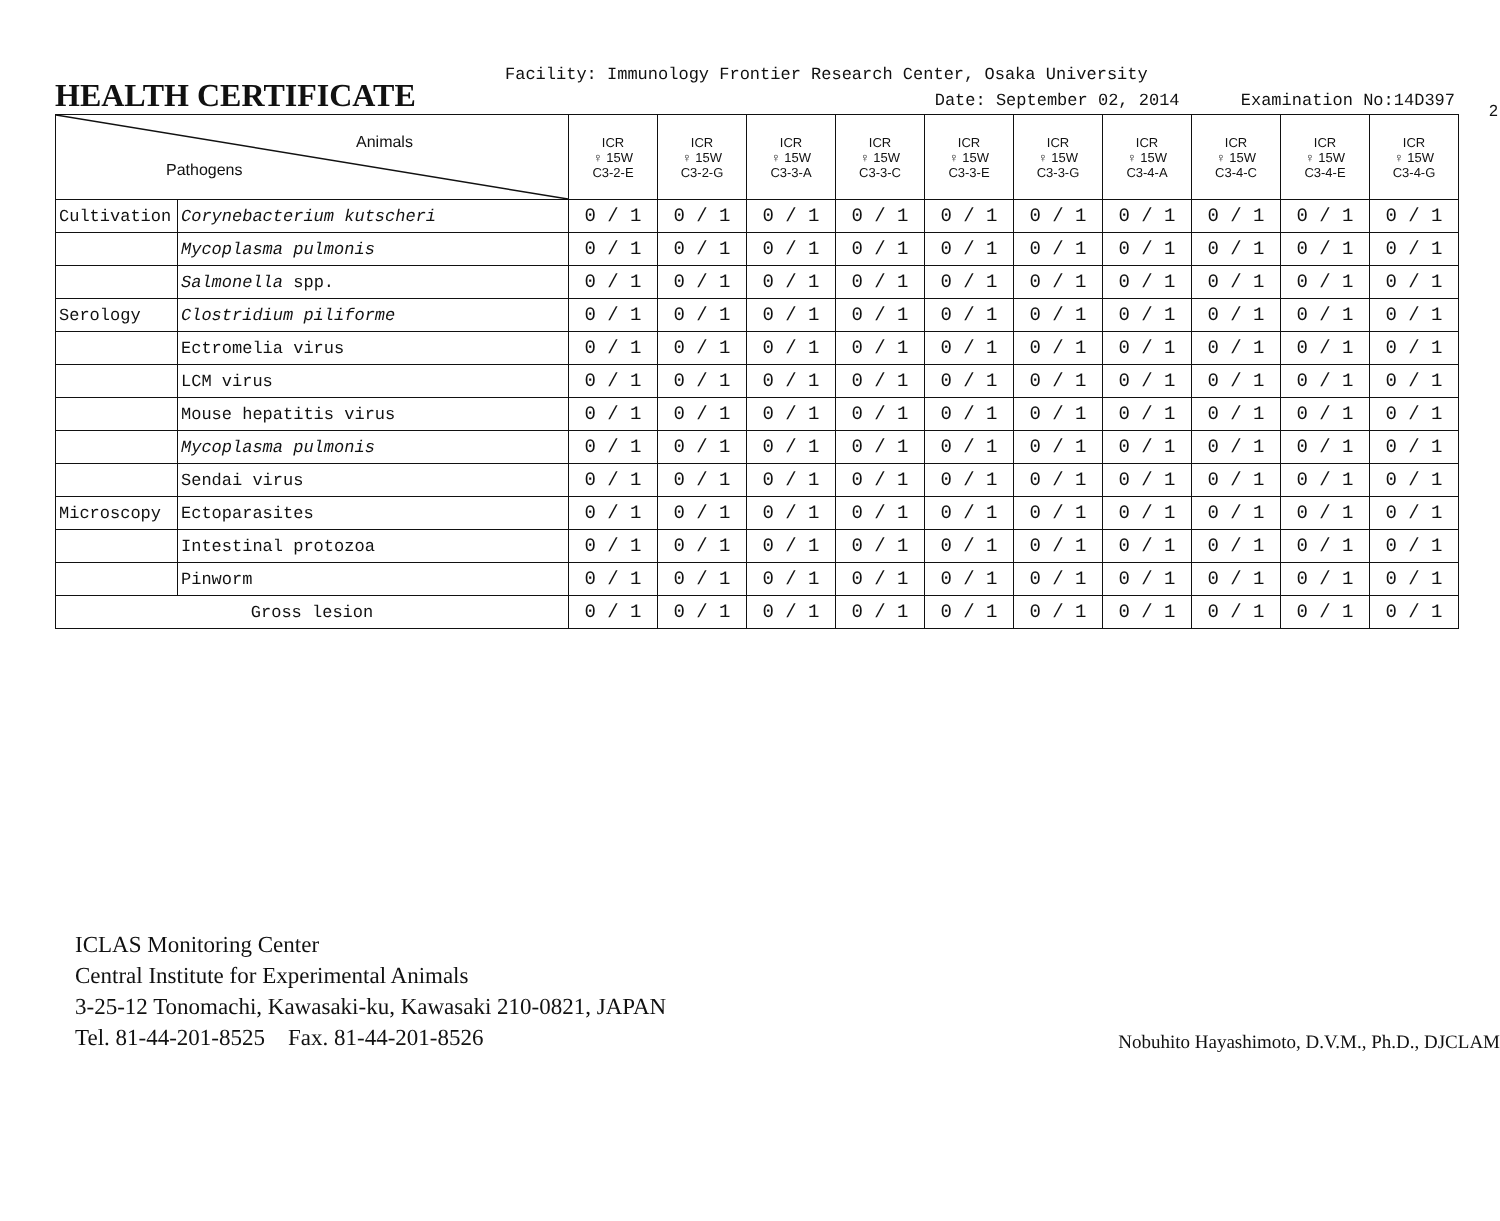2
HEALTH CERTIFICATE
Facility: Immunology Frontier Research Center, Osaka University
Date: September 02, 2014 Examination No:14D397
| Animals Pathogens | | ICR ♀ 15W C3-2-E | ICR ♀ 15W C3-2-G | ICR ♀ 15W C3-3-A | ICR ♀ 15W C3-3-C | ICR ♀ 15W C3-3-E | ICR ♀ 15W C3-3-G | ICR ♀ 15W C3-4-A | ICR ♀ 15W C3-4-C | ICR ♀ 15W C3-4-E | ICR ♀ 15W C3-4-G |
| Cultivation | Corynebacterium kutscheri | 0 / 1 | 0 / 1 | 0 / 1 | 0 / 1 | 0 / 1 | 0 / 1 | 0 / 1 | 0 / 1 | 0 / 1 | 0 / 1 |
| | Mycoplasma pulmonis | 0 / 1 | 0 / 1 | 0 / 1 | 0 / 1 | 0 / 1 | 0 / 1 | 0 / 1 | 0 / 1 | 0 / 1 | 0 / 1 |
| | Salmonella spp. | 0 / 1 | 0 / 1 | 0 / 1 | 0 / 1 | 0 / 1 | 0 / 1 | 0 / 1 | 0 / 1 | 0 / 1 | 0 / 1 |
| Serology | Clostridium piliforme | 0 / 1 | 0 / 1 | 0 / 1 | 0 / 1 | 0 / 1 | 0 / 1 | 0 / 1 | 0 / 1 | 0 / 1 | 0 / 1 |
| | Ectromelia virus | 0 / 1 | 0 / 1 | 0 / 1 | 0 / 1 | 0 / 1 | 0 / 1 | 0 / 1 | 0 / 1 | 0 / 1 | 0 / 1 |
| | LCM virus | 0 / 1 | 0 / 1 | 0 / 1 | 0 / 1 | 0 / 1 | 0 / 1 | 0 / 1 | 0 / 1 | 0 / 1 | 0 / 1 |
| | Mouse hepatitis virus | 0 / 1 | 0 / 1 | 0 / 1 | 0 / 1 | 0 / 1 | 0 / 1 | 0 / 1 | 0 / 1 | 0 / 1 | 0 / 1 |
| | Mycoplasma pulmonis | 0 / 1 | 0 / 1 | 0 / 1 | 0 / 1 | 0 / 1 | 0 / 1 | 0 / 1 | 0 / 1 | 0 / 1 | 0 / 1 |
| | Sendai virus | 0 / 1 | 0 / 1 | 0 / 1 | 0 / 1 | 0 / 1 | 0 / 1 | 0 / 1 | 0 / 1 | 0 / 1 | 0 / 1 |
| Microscopy | Ectoparasites | 0 / 1 | 0 / 1 | 0 / 1 | 0 / 1 | 0 / 1 | 0 / 1 | 0 / 1 | 0 / 1 | 0 / 1 | 0 / 1 |
| | Intestinal protozoa | 0 / 1 | 0 / 1 | 0 / 1 | 0 / 1 | 0 / 1 | 0 / 1 | 0 / 1 | 0 / 1 | 0 / 1 | 0 / 1 |
| | Pinworm | 0 / 1 | 0 / 1 | 0 / 1 | 0 / 1 | 0 / 1 | 0 / 1 | 0 / 1 | 0 / 1 | 0 / 1 | 0 / 1 |
| Gross lesion | | 0 / 1 | 0 / 1 | 0 / 1 | 0 / 1 | 0 / 1 | 0 / 1 | 0 / 1 | 0 / 1 | 0 / 1 | 0 / 1 |
ICLAS Monitoring Center
Central Institute for Experimental Animals
3-25-12 Tonomachi, Kawasaki-ku, Kawasaki 210-0821, JAPAN
Tel. 81-44-201-8525 Fax. 81-44-201-8526
Nobuhito Hayashimoto, D.V.M., Ph.D., DJCLAM